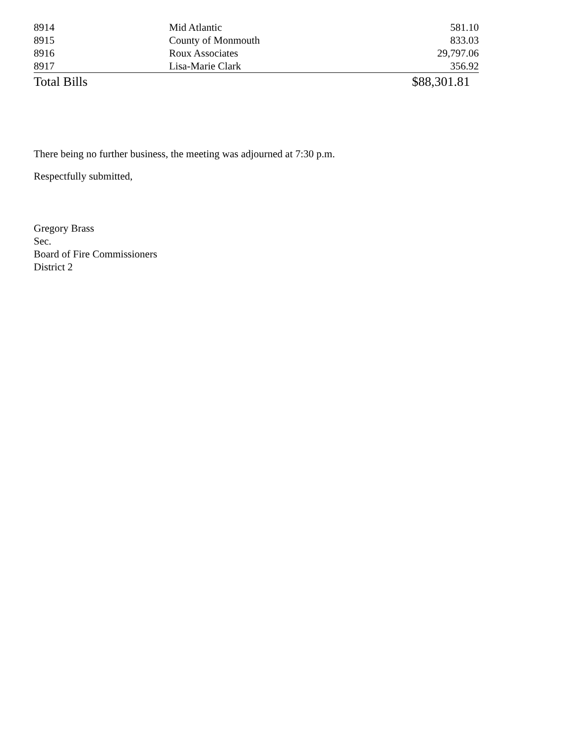| 8914 | Mid Atlantic | 581.10 |
| 8915 | County of Monmouth | 833.03 |
| 8916 | Roux Associates | 29,797.06 |
| 8917 | Lisa-Marie Clark | 356.92 |
| Total Bills | | $88,301.81 |
There being no further business, the meeting was adjourned at 7:30 p.m.
Respectfully submitted,
Gregory Brass
Sec.
Board of Fire Commissioners
District 2